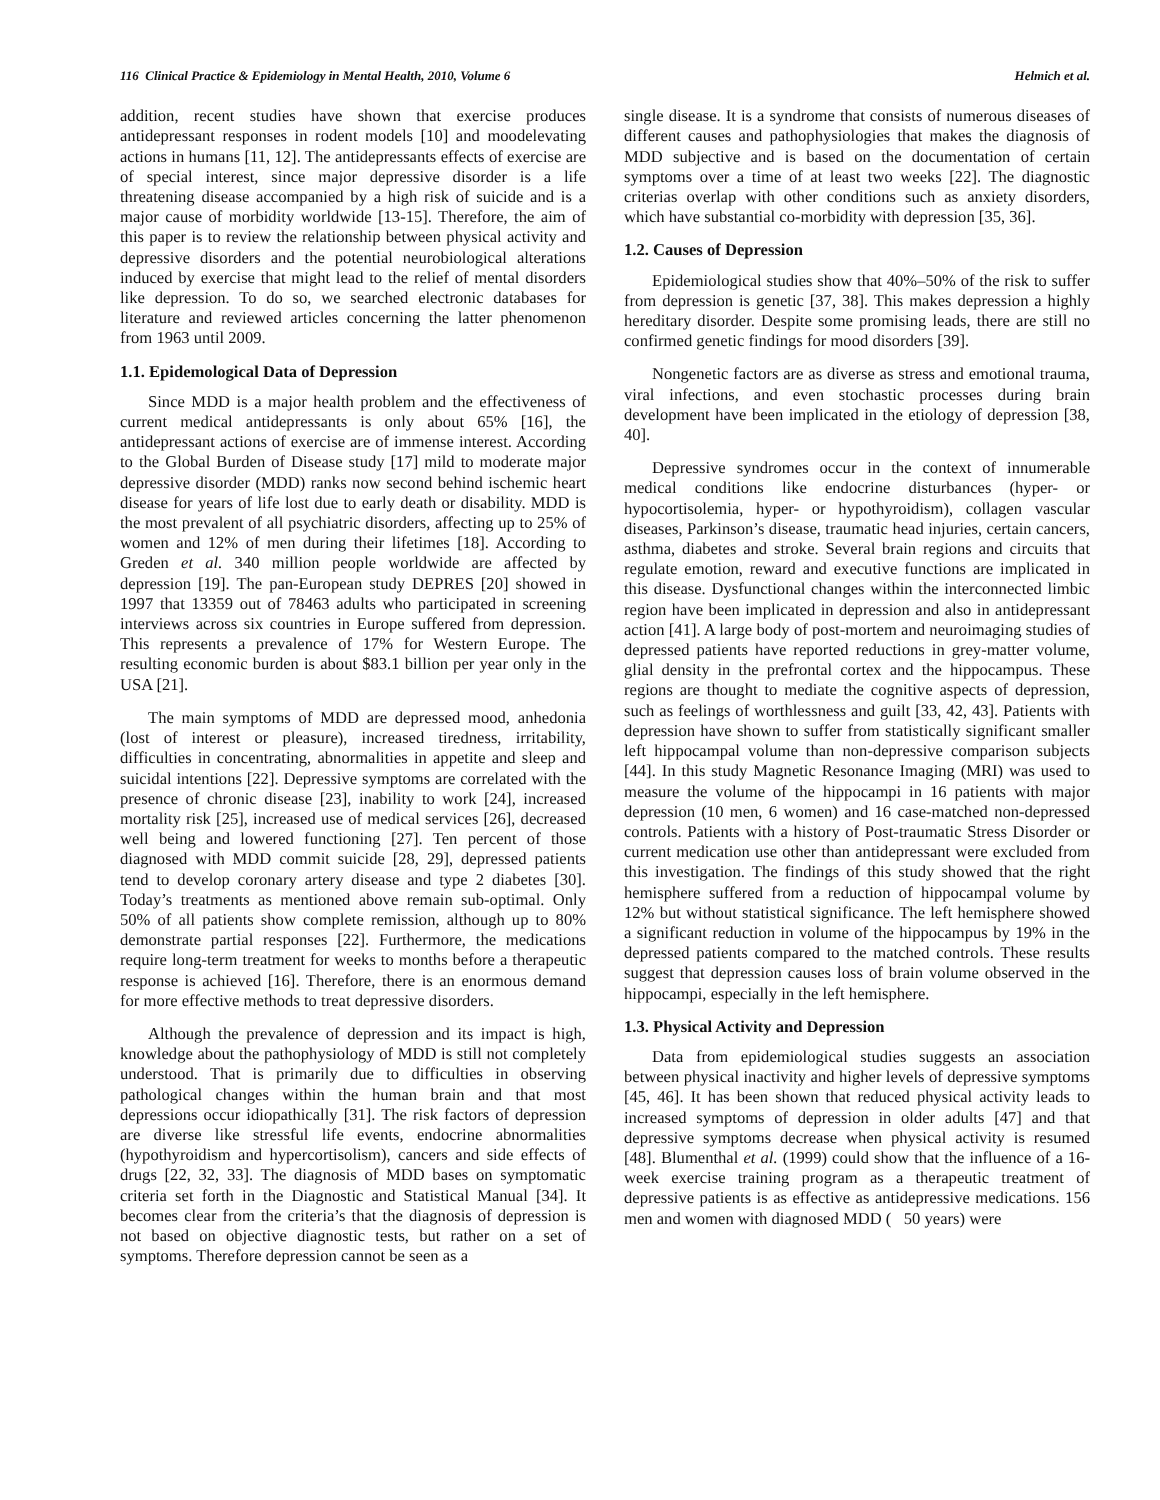116 Clinical Practice & Epidemiology in Mental Health, 2010, Volume 6 Helmich et al.
addition, recent studies have shown that exercise produces antidepressant responses in rodent models [10] and moodelevating actions in humans [11, 12]. The antidepressants effects of exercise are of special interest, since major depressive disorder is a life threatening disease accompanied by a high risk of suicide and is a major cause of morbidity worldwide [13-15]. Therefore, the aim of this paper is to review the relationship between physical activity and depressive disorders and the potential neurobiological alterations induced by exercise that might lead to the relief of mental disorders like depression. To do so, we searched electronic databases for literature and reviewed articles concerning the latter phenomenon from 1963 until 2009.
1.1. Epidemological Data of Depression
Since MDD is a major health problem and the effectiveness of current medical antidepressants is only about 65% [16], the antidepressant actions of exercise are of immense interest. According to the Global Burden of Disease study [17] mild to moderate major depressive disorder (MDD) ranks now second behind ischemic heart disease for years of life lost due to early death or disability. MDD is the most prevalent of all psychiatric disorders, affecting up to 25% of women and 12% of men during their lifetimes [18]. According to Greden et al. 340 million people worldwide are affected by depression [19]. The pan-European study DEPRES [20] showed in 1997 that 13359 out of 78463 adults who participated in screening interviews across six countries in Europe suffered from depression. This represents a prevalence of 17% for Western Europe. The resulting economic burden is about $83.1 billion per year only in the USA [21].
The main symptoms of MDD are depressed mood, anhedonia (lost of interest or pleasure), increased tiredness, irritability, difficulties in concentrating, abnormalities in appetite and sleep and suicidal intentions [22]. Depressive symptoms are correlated with the presence of chronic disease [23], inability to work [24], increased mortality risk [25], increased use of medical services [26], decreased well being and lowered functioning [27]. Ten percent of those diagnosed with MDD commit suicide [28, 29], depressed patients tend to develop coronary artery disease and type 2 diabetes [30]. Today’s treatments as mentioned above remain sub-optimal. Only 50% of all patients show complete remission, although up to 80% demonstrate partial responses [22]. Furthermore, the medications require long-term treatment for weeks to months before a therapeutic response is achieved [16]. Therefore, there is an enormous demand for more effective methods to treat depressive disorders.
Although the prevalence of depression and its impact is high, knowledge about the pathophysiology of MDD is still not completely understood. That is primarily due to difficulties in observing pathological changes within the human brain and that most depressions occur idiopathically [31]. The risk factors of depression are diverse like stressful life events, endocrine abnormalities (hypothyroidism and hypercortisolism), cancers and side effects of drugs [22, 32, 33]. The diagnosis of MDD bases on symptomatic criteria set forth in the Diagnostic and Statistical Manual [34]. It becomes clear from the criteria’s that the diagnosis of depression is not based on objective diagnostic tests, but rather on a set of symptoms. Therefore depression cannot be seen as a
single disease. It is a syndrome that consists of numerous diseases of different causes and pathophysiologies that makes the diagnosis of MDD subjective and is based on the documentation of certain symptoms over a time of at least two weeks [22]. The diagnostic criterias overlap with other conditions such as anxiety disorders, which have substantial co-morbidity with depression [35, 36].
1.2. Causes of Depression
Epidemiological studies show that 40%–50% of the risk to suffer from depression is genetic [37, 38]. This makes depression a highly hereditary disorder. Despite some promising leads, there are still no confirmed genetic findings for mood disorders [39].
Nongenetic factors are as diverse as stress and emotional trauma, viral infections, and even stochastic processes during brain development have been implicated in the etiology of depression [38, 40].
Depressive syndromes occur in the context of innumerable medical conditions like endocrine disturbances (hyper- or hypocortisolemia, hyper- or hypothyroidism), collagen vascular diseases, Parkinson’s disease, traumatic head injuries, certain cancers, asthma, diabetes and stroke. Several brain regions and circuits that regulate emotion, reward and executive functions are implicated in this disease. Dysfunctional changes within the interconnected limbic region have been implicated in depression and also in antidepressant action [41]. A large body of post-mortem and neuroimaging studies of depressed patients have reported reductions in grey-matter volume, glial density in the prefrontal cortex and the hippocampus. These regions are thought to mediate the cognitive aspects of depression, such as feelings of worthlessness and guilt [33, 42, 43]. Patients with depression have shown to suffer from statistically significant smaller left hippocampal volume than non-depressive comparison subjects [44]. In this study Magnetic Resonance Imaging (MRI) was used to measure the volume of the hippocampi in 16 patients with major depression (10 men, 6 women) and 16 case-matched non-depressed controls. Patients with a history of Post-traumatic Stress Disorder or current medication use other than antidepressant were excluded from this investigation. The findings of this study showed that the right hemisphere suffered from a reduction of hippocampal volume by 12% but without statistical significance. The left hemisphere showed a significant reduction in volume of the hippocampus by 19% in the depressed patients compared to the matched controls. These results suggest that depression causes loss of brain volume observed in the hippocampi, especially in the left hemisphere.
1.3. Physical Activity and Depression
Data from epidemiological studies suggests an association between physical inactivity and higher levels of depressive symptoms [45, 46]. It has been shown that reduced physical activity leads to increased symptoms of depression in older adults [47] and that depressive symptoms decrease when physical activity is resumed [48]. Blumenthal et al. (1999) could show that the influence of a 16-week exercise training program as a therapeutic treatment of depressive patients is as effective as antidepressive medications. 156 men and women with diagnosed MDD ( 50 years) were